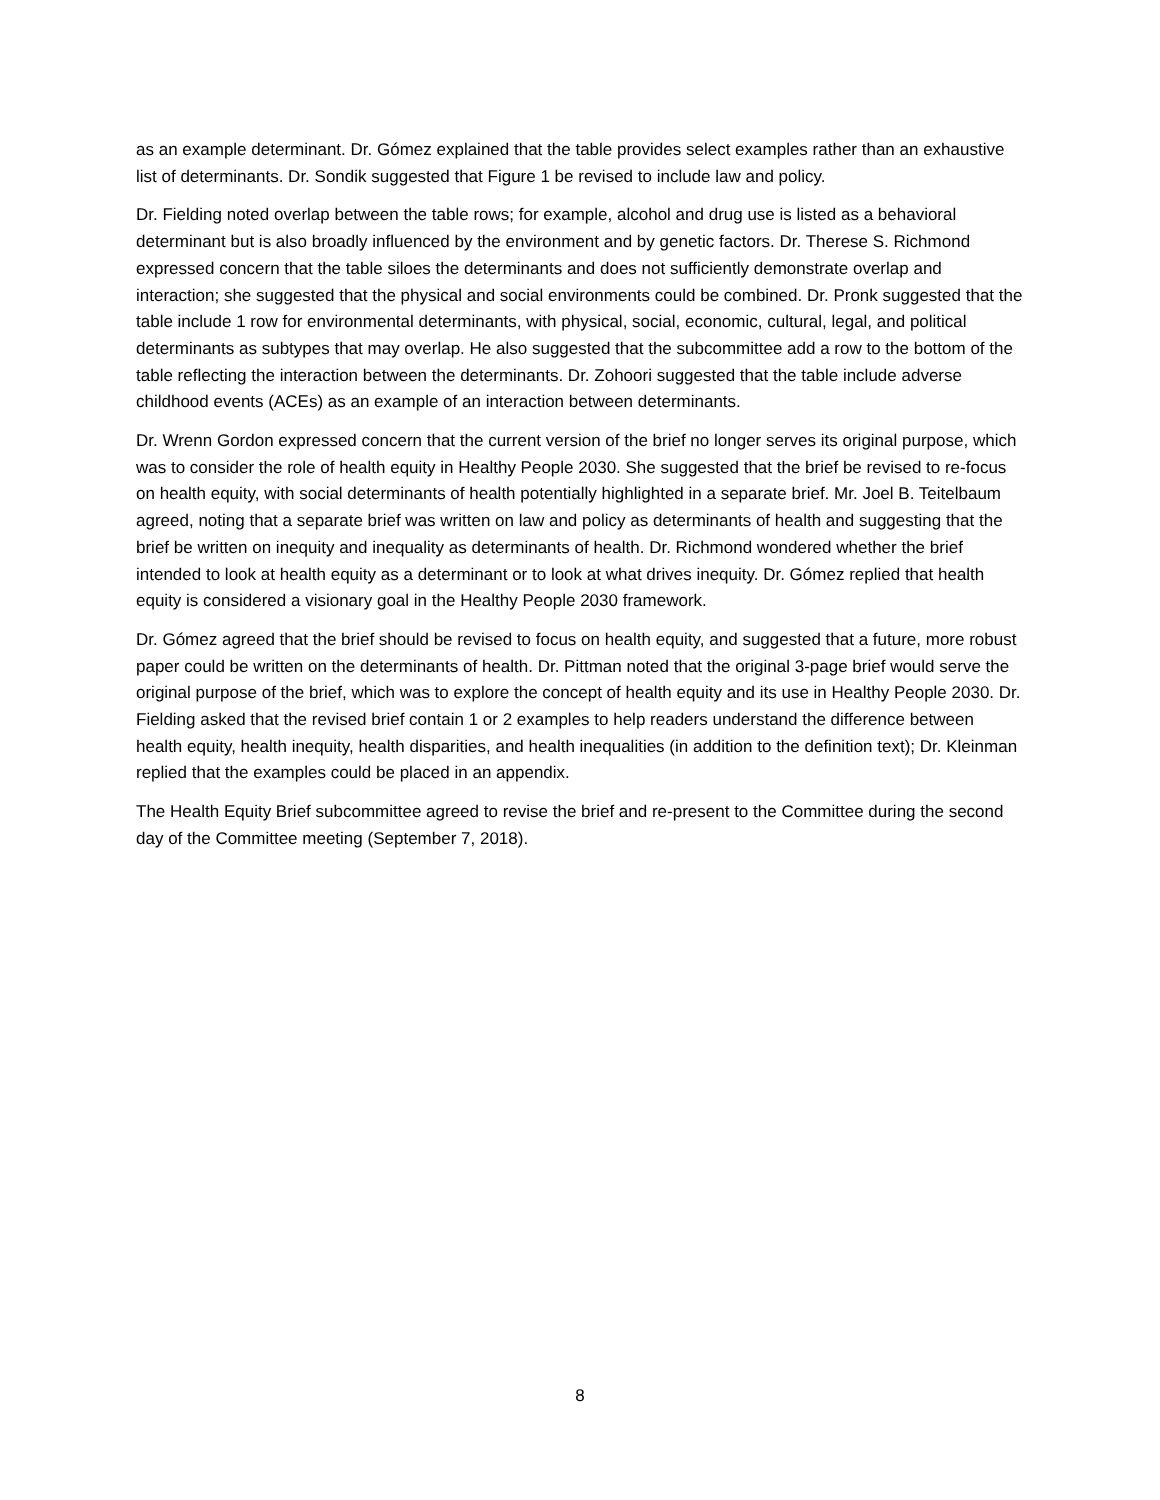as an example determinant. Dr. Gómez explained that the table provides select examples rather than an exhaustive list of determinants. Dr. Sondik suggested that Figure 1 be revised to include law and policy.
Dr. Fielding noted overlap between the table rows; for example, alcohol and drug use is listed as a behavioral determinant but is also broadly influenced by the environment and by genetic factors. Dr. Therese S. Richmond expressed concern that the table siloes the determinants and does not sufficiently demonstrate overlap and interaction; she suggested that the physical and social environments could be combined. Dr. Pronk suggested that the table include 1 row for environmental determinants, with physical, social, economic, cultural, legal, and political determinants as subtypes that may overlap. He also suggested that the subcommittee add a row to the bottom of the table reflecting the interaction between the determinants. Dr. Zohoori suggested that the table include adverse childhood events (ACEs) as an example of an interaction between determinants.
Dr. Wrenn Gordon expressed concern that the current version of the brief no longer serves its original purpose, which was to consider the role of health equity in Healthy People 2030. She suggested that the brief be revised to re-focus on health equity, with social determinants of health potentially highlighted in a separate brief. Mr. Joel B. Teitelbaum agreed, noting that a separate brief was written on law and policy as determinants of health and suggesting that the brief be written on inequity and inequality as determinants of health. Dr. Richmond wondered whether the brief intended to look at health equity as a determinant or to look at what drives inequity. Dr. Gómez replied that health equity is considered a visionary goal in the Healthy People 2030 framework.
Dr. Gómez agreed that the brief should be revised to focus on health equity, and suggested that a future, more robust paper could be written on the determinants of health. Dr. Pittman noted that the original 3-page brief would serve the original purpose of the brief, which was to explore the concept of health equity and its use in Healthy People 2030. Dr. Fielding asked that the revised brief contain 1 or 2 examples to help readers understand the difference between health equity, health inequity, health disparities, and health inequalities (in addition to the definition text); Dr. Kleinman replied that the examples could be placed in an appendix.
The Health Equity Brief subcommittee agreed to revise the brief and re-present to the Committee during the second day of the Committee meeting (September 7, 2018).
8